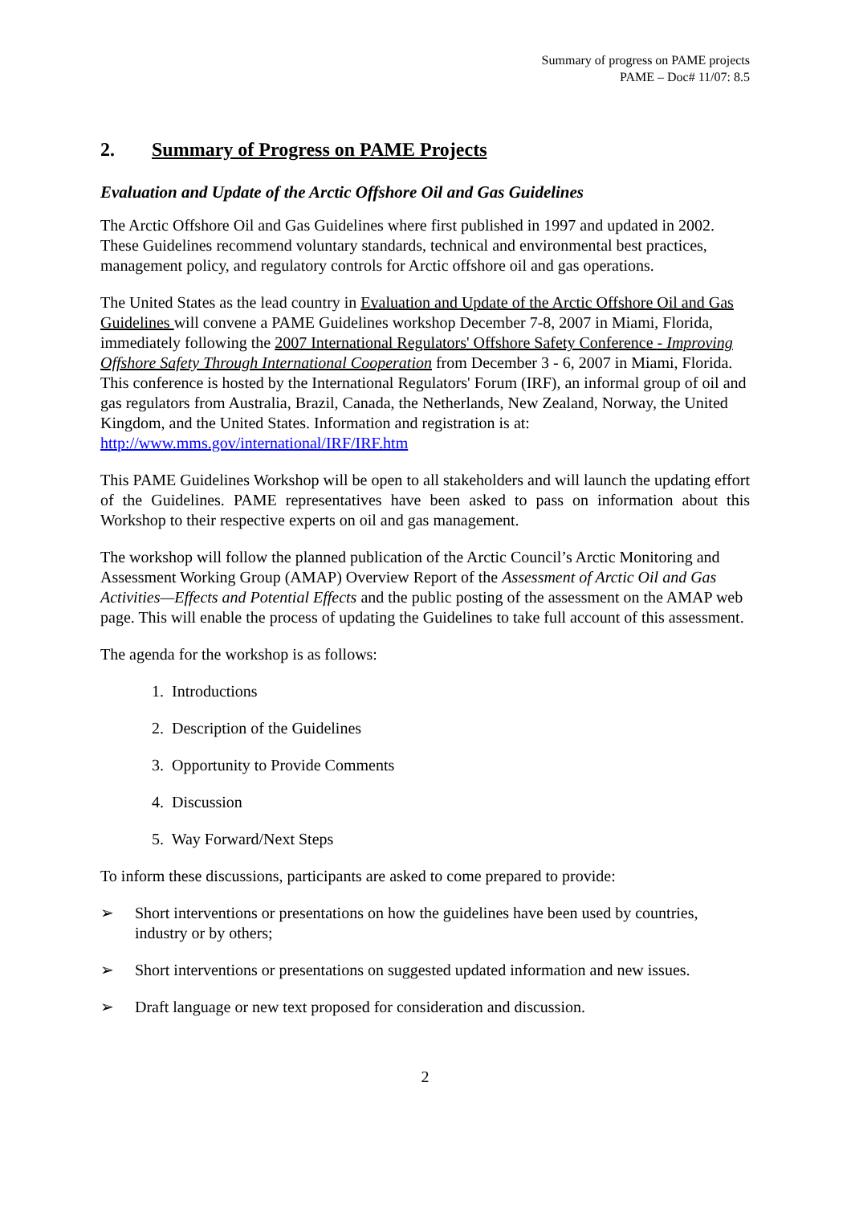Summary of progress on PAME projects
PAME – Doc# 11/07: 8.5
2. Summary of Progress on PAME Projects
Evaluation and Update of the Arctic Offshore Oil and Gas Guidelines
The Arctic Offshore Oil and Gas Guidelines where first published in 1997 and updated in 2002. These Guidelines recommend voluntary standards, technical and environmental best practices, management policy, and regulatory controls for Arctic offshore oil and gas operations.
The United States as the lead country in Evaluation and Update of the Arctic Offshore Oil and Gas Guidelines will convene a PAME Guidelines workshop December 7-8, 2007 in Miami, Florida, immediately following the 2007 International Regulators' Offshore Safety Conference - Improving Offshore Safety Through International Cooperation from December 3 - 6, 2007 in Miami, Florida. This conference is hosted by the International Regulators' Forum (IRF), an informal group of oil and gas regulators from Australia, Brazil, Canada, the Netherlands, New Zealand, Norway, the United Kingdom, and the United States. Information and registration is at: http://www.mms.gov/international/IRF/IRF.htm
This PAME Guidelines Workshop will be open to all stakeholders and will launch the updating effort of the Guidelines. PAME representatives have been asked to pass on information about this Workshop to their respective experts on oil and gas management.
The workshop will follow the planned publication of the Arctic Council’s Arctic Monitoring and Assessment Working Group (AMAP) Overview Report of the Assessment of Arctic Oil and Gas Activities—Effects and Potential Effects and the public posting of the assessment on the AMAP web page. This will enable the process of updating the Guidelines to take full account of this assessment.
The agenda for the workshop is as follows:
1. Introductions
2. Description of the Guidelines
3. Opportunity to Provide Comments
4. Discussion
5. Way Forward/Next Steps
To inform these discussions, participants are asked to come prepared to provide:
➢ Short interventions or presentations on how the guidelines have been used by countries, industry or by others;
➢ Short interventions or presentations on suggested updated information and new issues.
➢ Draft language or new text proposed for consideration and discussion.
2